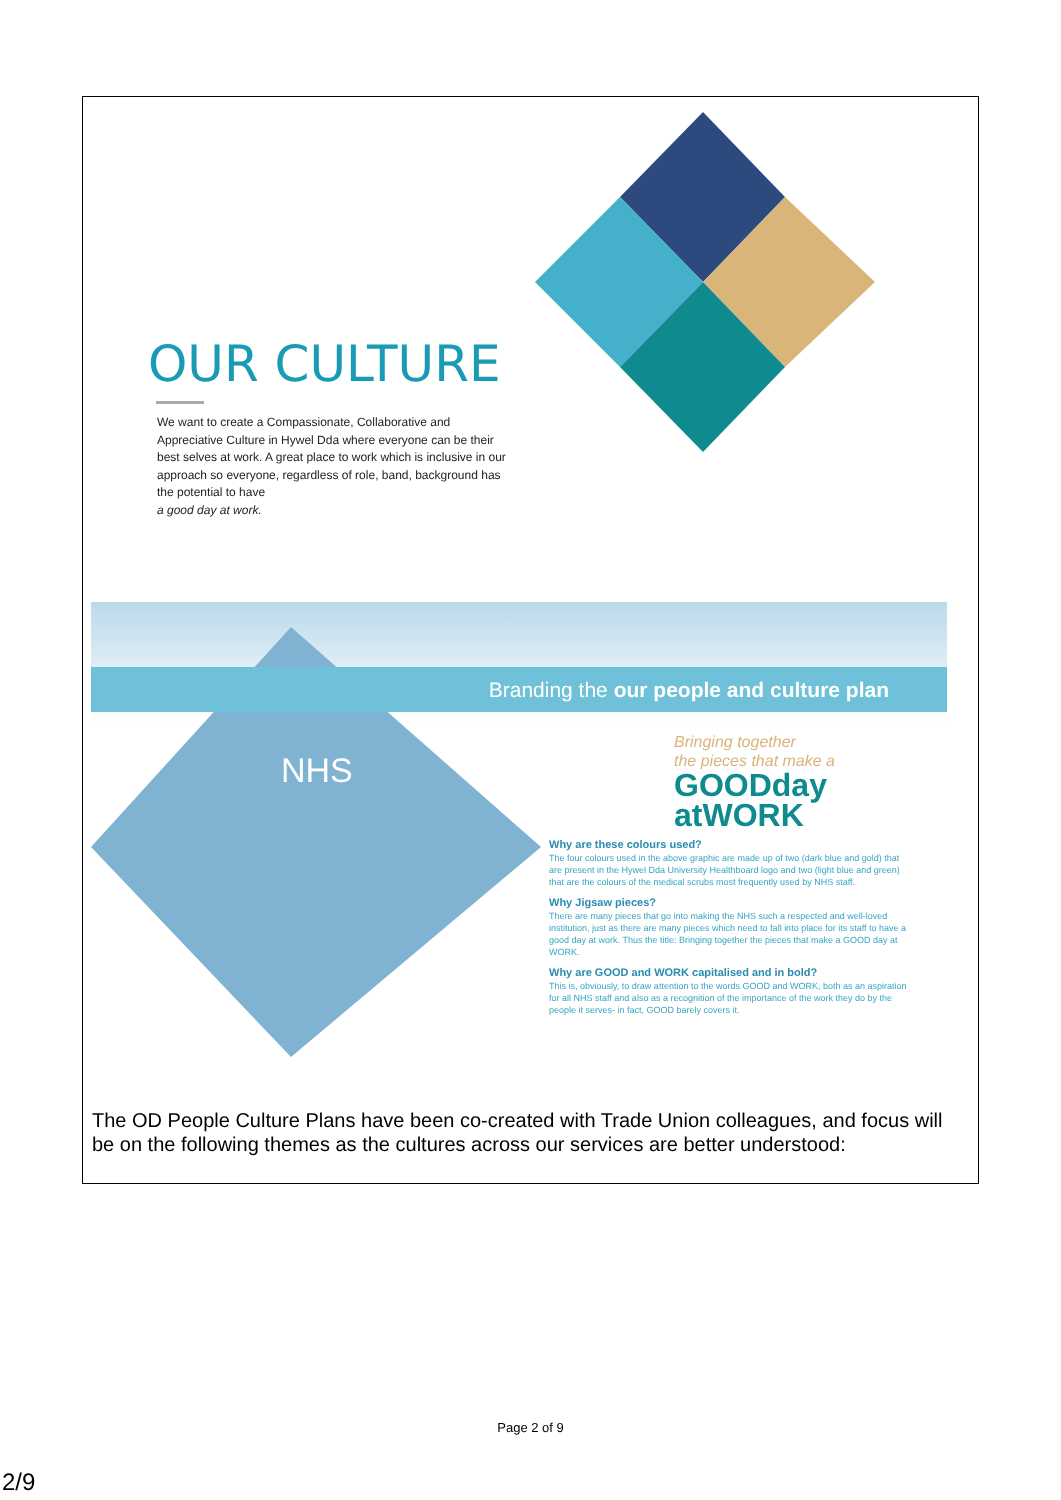OUR CULTURE
We want to create a Compassionate, Collaborative and Appreciative Culture in Hywel Dda where everyone can be their best selves at work. A great place to work which is inclusive in our approach so everyone, regardless of role, band, background has the potential to have
a good day at work.
NHS
Branding the our people and culture plan
Bringing together
the pieces that make a
GOODday
atWORK
Why are these colours used?
The four colours used in the above graphic are made up of two (dark blue and gold) that are present in the Hywel Dda University Healthboard logo and two (light blue and green) that are the colours of the medical scrubs most frequently used by NHS staff.
Why Jigsaw pieces?
There are many pieces that go into making the NHS such a respected and well-loved institution, just as there are many pieces which need to fall into place for its staff to have a good day at work. Thus the title: Bringing together the pieces that make a GOOD day at WORK.
Why are GOOD and WORK capitalised and in bold?
This is, obviously, to draw attention to the words GOOD and WORK, both as an aspiration for all NHS staff and also as a recognition of the importance of the work they do by the people it serves- in fact, GOOD barely covers it.
The OD People Culture Plans have been co-created with Trade Union colleagues, and focus will be on the following themes as the cultures across our services are better understood:
Page 2 of 9
2/9